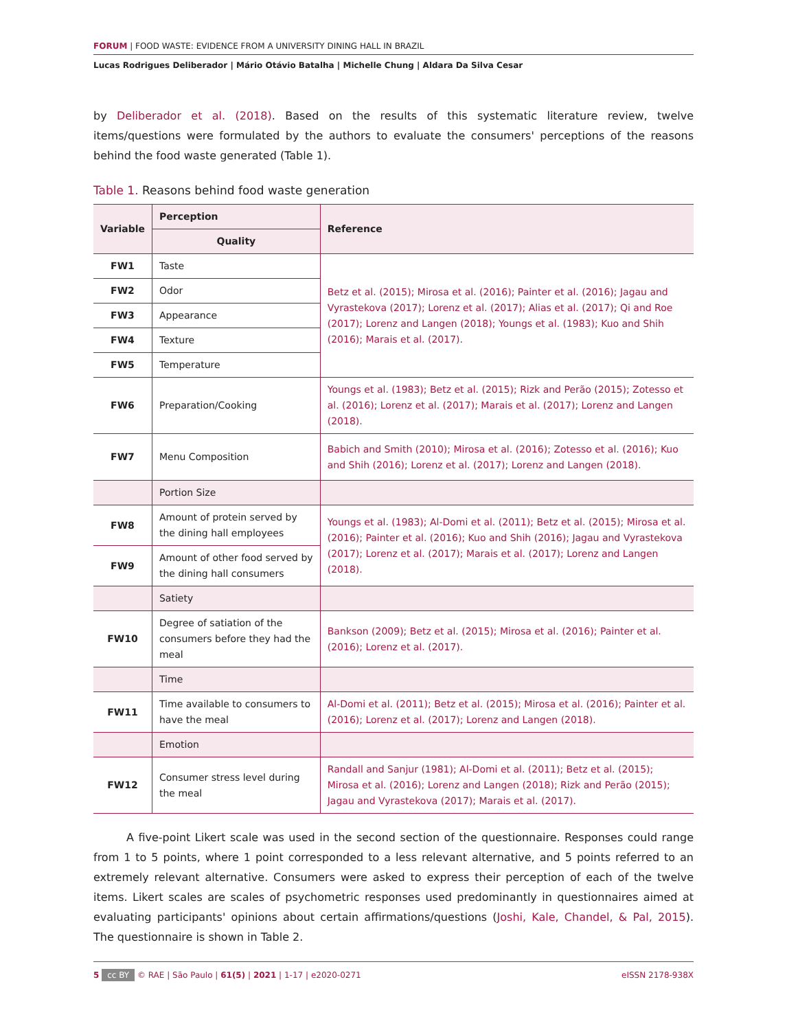FORUM | FOOD WASTE: EVIDENCE FROM A UNIVERSITY DINING HALL IN BRAZIL
Lucas Rodrigues Deliberador | Mário Otávio Batalha | Michelle Chung | Aldara Da Silva Cesar
by Deliberador et al. (2018). Based on the results of this systematic literature review, twelve items/questions were formulated by the authors to evaluate the consumers' perceptions of the reasons behind the food waste generated (Table 1).
Table 1. Reasons behind food waste generation
| Variable | Perception | Reference |
| --- | --- | --- |
| | Quality | |
| FW1 | Taste | Betz et al. (2015); Mirosa et al. (2016); Painter et al. (2016); Jagau and Vyrastekova (2017); Lorenz et al. (2017); Alias et al. (2017); Qi and Roe (2017); Lorenz and Langen (2018); Youngs et al. (1983); Kuo and Shih (2016); Marais et al. (2017). |
| FW2 | Odor | |
| FW3 | Appearance | |
| FW4 | Texture | |
| FW5 | Temperature | |
| FW6 | Preparation/Cooking | Youngs et al. (1983); Betz et al. (2015); Rizk and Perão (2015); Zotesso et al. (2016); Lorenz et al. (2017); Marais et al. (2017); Lorenz and Langen (2018). |
| FW7 | Menu Composition | Babich and Smith (2010); Mirosa et al. (2016); Zotesso et al. (2016); Kuo and Shih (2016); Lorenz et al. (2017); Lorenz and Langen (2018). |
| | Portion Size | |
| FW8 | Amount of protein served by the dining hall employees | Youngs et al. (1983); Al-Domi et al. (2011); Betz et al. (2015); Mirosa et al. (2016); Painter et al. (2016); Kuo and Shih (2016); Jagau and Vyrastekova (2017); Lorenz et al. (2017); Marais et al. (2017); Lorenz and Langen (2018). |
| FW9 | Amount of other food served by the dining hall consumers | |
| | Satiety | |
| FW10 | Degree of satiation of the consumers before they had the meal | Bankson (2009); Betz et al. (2015); Mirosa et al. (2016); Painter et al. (2016); Lorenz et al. (2017). |
| | Time | |
| FW11 | Time available to consumers to have the meal | Al-Domi et al. (2011); Betz et al. (2015); Mirosa et al. (2016); Painter et al. (2016); Lorenz et al. (2017); Lorenz and Langen (2018). |
| | Emotion | |
| FW12 | Consumer stress level during the meal | Randall and Sanjur (1981); Al-Domi et al. (2011); Betz et al. (2015); Mirosa et al. (2016); Lorenz and Langen (2018); Rizk and Perão (2015); Jagau and Vyrastekova (2017); Marais et al. (2017). |
A five-point Likert scale was used in the second section of the questionnaire. Responses could range from 1 to 5 points, where 1 point corresponded to a less relevant alternative, and 5 points referred to an extremely relevant alternative. Consumers were asked to express their perception of each of the twelve items. Likert scales are scales of psychometric responses used predominantly in questionnaires aimed at evaluating participants' opinions about certain affirmations/questions (Joshi, Kale, Chandel, & Pal, 2015). The questionnaire is shown in Table 2.
5 cc BY © RAE | São Paulo | 61(5) | 2021 | 1-17 | e2020-0271 eISSN 2178-938X